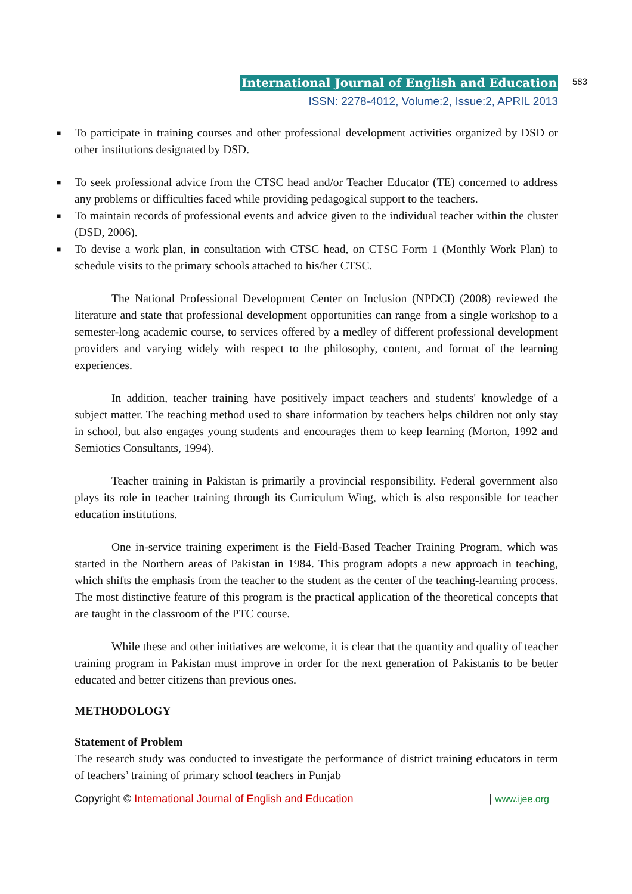International Journal of English and Education 583
ISSN: 2278-4012, Volume:2, Issue:2, APRIL 2013
■ To participate in training courses and other professional development activities organized by DSD or other institutions designated by DSD.
■ To seek professional advice from the CTSC head and/or Teacher Educator (TE) concerned to address any problems or difficulties faced while providing pedagogical support to the teachers.
■ To maintain records of professional events and advice given to the individual teacher within the cluster (DSD, 2006).
■ To devise a work plan, in consultation with CTSC head, on CTSC Form 1 (Monthly Work Plan) to schedule visits to the primary schools attached to his/her CTSC.
The National Professional Development Center on Inclusion (NPDCI) (2008) reviewed the literature and state that professional development opportunities can range from a single workshop to a semester-long academic course, to services offered by a medley of different professional development providers and varying widely with respect to the philosophy, content, and format of the learning experiences.
In addition, teacher training have positively impact teachers and students' knowledge of a subject matter. The teaching method used to share information by teachers helps children not only stay in school, but also engages young students and encourages them to keep learning (Morton, 1992 and Semiotics Consultants, 1994).
Teacher training in Pakistan is primarily a provincial responsibility. Federal government also plays its role in teacher training through its Curriculum Wing, which is also responsible for teacher education institutions.
One in-service training experiment is the Field-Based Teacher Training Program, which was started in the Northern areas of Pakistan in 1984. This program adopts a new approach in teaching, which shifts the emphasis from the teacher to the student as the center of the teaching-learning process. The most distinctive feature of this program is the practical application of the theoretical concepts that are taught in the classroom of the PTC course.
While these and other initiatives are welcome, it is clear that the quantity and quality of teacher training program in Pakistan must improve in order for the next generation of Pakistanis to be better educated and better citizens than previous ones.
METHODOLOGY
Statement of Problem
The research study was conducted to investigate the performance of district training educators in term of teachers’ training of primary school teachers in Punjab
Copyright © International Journal of English and Education | www.ijee.org